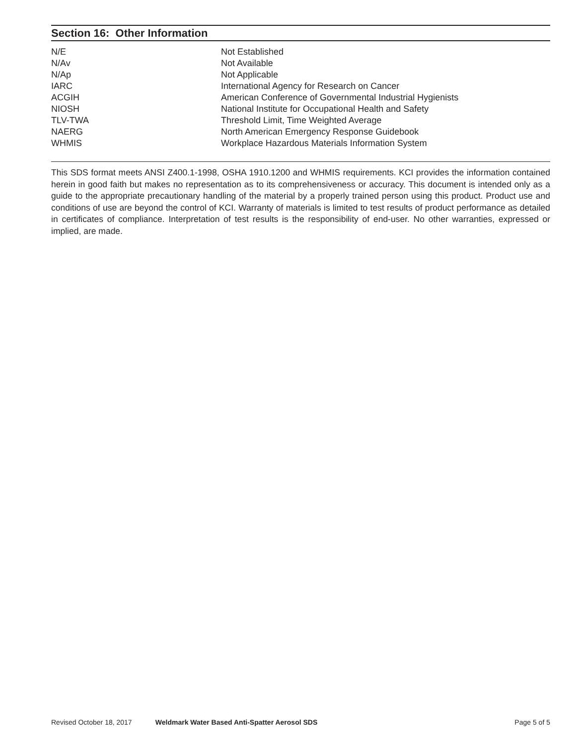Section 16: Other Information
| N/E | Not Established |
| N/Av | Not Available |
| N/Ap | Not Applicable |
| IARC | International Agency for Research on Cancer |
| ACGIH | American Conference of Governmental Industrial Hygienists |
| NIOSH | National Institute for Occupational Health and Safety |
| TLV-TWA | Threshold Limit, Time Weighted Average |
| NAERG | North American Emergency Response Guidebook |
| WHMIS | Workplace Hazardous Materials Information System |
This SDS format meets ANSI Z400.1-1998, OSHA 1910.1200 and WHMIS requirements. KCI provides the information contained herein in good faith but makes no representation as to its comprehensiveness or accuracy. This document is intended only as a guide to the appropriate precautionary handling of the material by a properly trained person using this product. Product use and conditions of use are beyond the control of KCI. Warranty of materials is limited to test results of product performance as detailed in certificates of compliance. Interpretation of test results is the responsibility of end-user. No other warranties, expressed or implied, are made.
Revised October 18, 2017 Weldmark Water Based Anti-Spatter Aerosol SDS Page 5 of 5